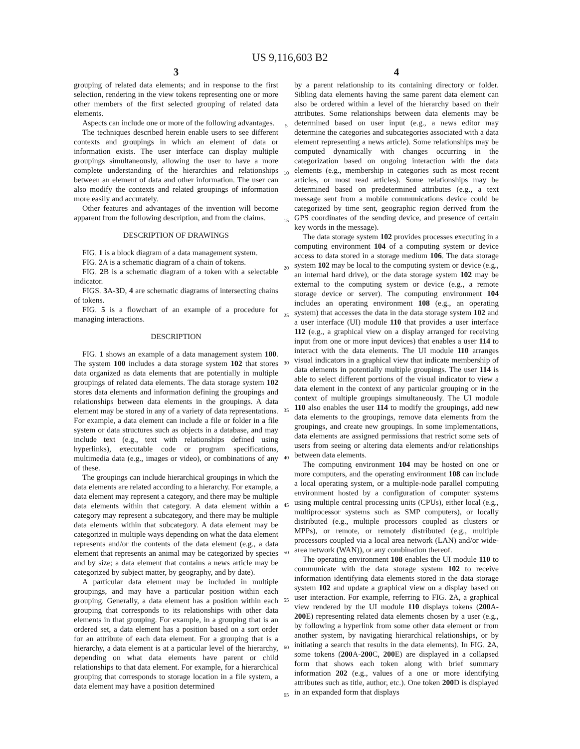US 9,116,603 B2
3
grouping of related data elements; and in response to the first selection, rendering in the view tokens representing one or more other members of the first selected grouping of related data elements.
Aspects can include one or more of the following advantages.
The techniques described herein enable users to see different contexts and groupings in which an element of data or information exists. The user interface can display multiple groupings simultaneously, allowing the user to have a more complete understanding of the hierarchies and relationships between an element of data and other information. The user can also modify the contexts and related groupings of information more easily and accurately.
Other features and advantages of the invention will become apparent from the following description, and from the claims.
DESCRIPTION OF DRAWINGS
FIG. 1 is a block diagram of a data management system.
FIG. 2 A is a schematic diagram of a chain of tokens.
FIG. 2 B is a schematic diagram of a token with a selectable indicator.
FIGS. 3 A-3 D, 4 are schematic diagrams of intersecting chains of tokens.
FIG. 5 is a flowchart of an example of a procedure for managing interactions.
DESCRIPTION
FIG. 1 shows an example of a data management system 100. The system 100 includes a data storage system 102 that stores data organized as data elements that are potentially in multiple groupings of related data elements. The data storage system 102 stores data elements and information defining the groupings and relationships between data elements in the groupings. A data element may be stored in any of a variety of data representations. For example, a data element can include a file or folder in a file system or data structures such as objects in a database, and may include text (e.g., text with relationships defined using hyperlinks), executable code or program specifications, multimedia data (e.g., images or video), or combinations of any of these.
The groupings can include hierarchical groupings in which the data elements are related according to a hierarchy. For example, a data element may represent a category, and there may be multiple data elements within that category. A data element within a category may represent a subcategory, and there may be multiple data elements within that subcategory. A data element may be categorized in multiple ways depending on what the data element represents and/or the contents of the data element (e.g., a data element that represents an animal may be categorized by species and by size; a data element that contains a news article may be categorized by subject matter, by geography, and by date).
A particular data element may be included in multiple groupings, and may have a particular position within each grouping. Generally, a data element has a position within each grouping that corresponds to its relationships with other data elements in that grouping. For example, in a grouping that is an ordered set, a data element has a position based on a sort order for an attribute of each data element. For a grouping that is a hierarchy, a data element is at a particular level of the hierarchy, depending on what data elements have parent or child relationships to that data element. For example, for a hierarchical grouping that corresponds to storage location in a file system, a data element may have a position determined
5
10
15
20
25
30
35
40
45
50
55
60
65
4
by a parent relationship to its containing directory or folder. Sibling data elements having the same parent data element can also be ordered within a level of the hierarchy based on their attributes. Some relationships between data elements may be determined based on user input (e.g., a news editor may determine the categories and subcategories associated with a data element representing a news article). Some relationships may be computed dynamically with changes occurring in the categorization based on ongoing interaction with the data elements (e.g., membership in categories such as most recent articles, or most read articles). Some relationships may be determined based on predetermined attributes (e.g., a text message sent from a mobile communications device could be categorized by time sent, geographic region derived from the GPS coordinates of the sending device, and presence of certain key words in the message).
The data storage system 102 provides processes executing in a computing environment 104 of a computing system or device access to data stored in a storage medium 106. The data storage system 102 may be local to the computing system or device (e.g., an internal hard drive), or the data storage system 102 may be external to the computing system or device (e.g., a remote storage device or server). The computing environment 104 includes an operating environment 108 (e.g., an operating system) that accesses the data in the data storage system 102 and a user interface (UI) module 110 that provides a user interface 112 (e.g., a graphical view on a display arranged for receiving input from one or more input devices) that enables a user 114 to interact with the data elements. The UI module 110 arranges visual indicators in a graphical view that indicate membership of data elements in potentially multiple groupings. The user 114 is able to select different portions of the visual indicator to view a data element in the context of any particular grouping or in the context of multiple groupings simultaneously. The UI module 110 also enables the user 114 to modify the groupings, add new data elements to the groupings, remove data elements from the groupings, and create new groupings. In some implementations, data elements are assigned permissions that restrict some sets of users from seeing or altering data elements and/or relationships between data elements.
The computing environment 104 may be hosted on one or more computers, and the operating environment 108 can include a local operating system, or a multiple-node parallel computing environment hosted by a configuration of computer systems using multiple central processing units (CPUs), either local (e.g., multiprocessor systems such as SMP computers), or locally distributed (e.g., multiple processors coupled as clusters or MPPs), or remote, or remotely distributed (e.g., multiple processors coupled via a local area network (LAN) and/or wide-area network (WAN)), or any combination thereof.
The operating environment 108 enables the UI module 110 to communicate with the data storage system 102 to receive information identifying data elements stored in the data storage system 102 and update a graphical view on a display based on user interaction. For example, referring to FIG. 2 A, a graphical view rendered by the UI module 110 displays tokens (200 A-200 E) representing related data elements chosen by a user (e.g., by following a hyperlink from some other data element or from another system, by navigating hierarchical relationships, or by initiating a search that results in the data elements). In FIG. 2 A, some tokens (200 A-200 C, 200 E) are displayed in a collapsed form that shows each token along with brief summary information 202 (e.g., values of a one or more identifying attributes such as title, author, etc.). One token 200 D is displayed in an expanded form that displays